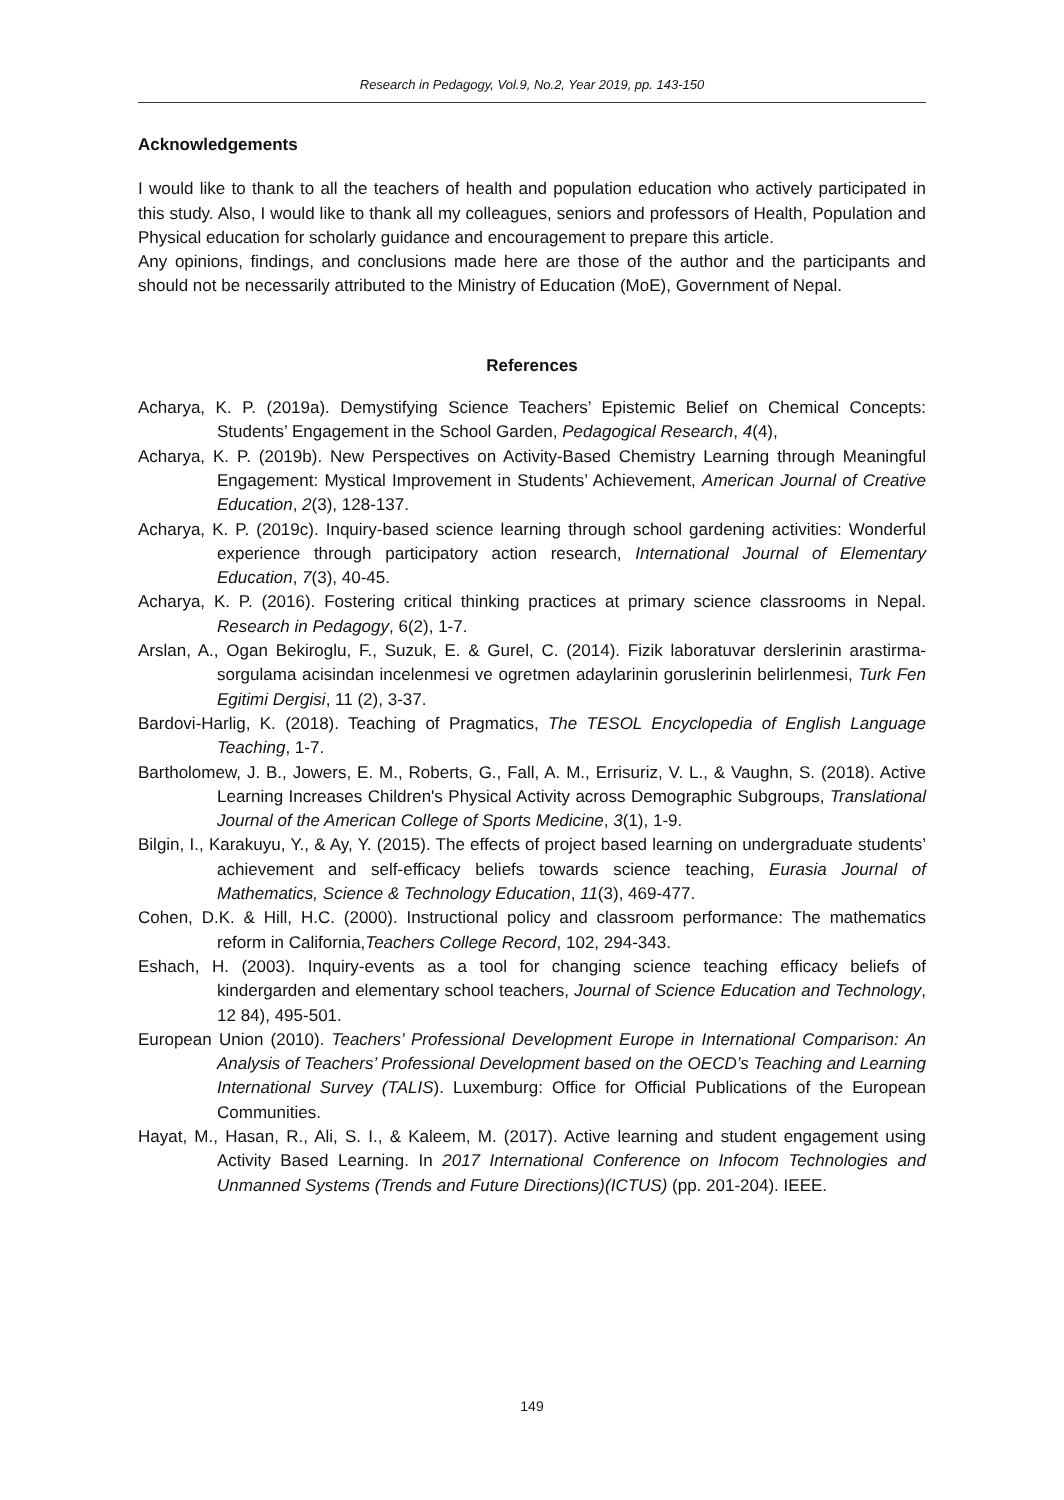Research in Pedagogy, Vol.9, No.2, Year 2019, pp. 143-150
Acknowledgements
I would like to thank to all the teachers of health and population education who actively participated in this study. Also, I would like to thank all my colleagues, seniors and professors of Health, Population and Physical education for scholarly guidance and encouragement to prepare this article.
Any opinions, findings, and conclusions made here are those of the author and the participants and should not be necessarily attributed to the Ministry of Education (MoE), Government of Nepal.
References
Acharya, K. P. (2019a). Demystifying Science Teachers’ Epistemic Belief on Chemical Concepts: Students’ Engagement in the School Garden, Pedagogical Research, 4(4),
Acharya, K. P. (2019b). New Perspectives on Activity-Based Chemistry Learning through Meaningful Engagement: Mystical Improvement in Students’ Achievement, American Journal of Creative Education, 2(3), 128-137.
Acharya, K. P. (2019c). Inquiry-based science learning through school gardening activities: Wonderful experience through participatory action research, International Journal of Elementary Education, 7(3), 40-45.
Acharya, K. P. (2016). Fostering critical thinking practices at primary science classrooms in Nepal. Research in Pedagogy, 6(2), 1-7.
Arslan, A., Ogan Bekiroglu, F., Suzuk, E. & Gurel, C. (2014). Fizik laboratuvar derslerinin arastirma-sorgulama acisindan incelenmesi ve ogretmen adaylarinin goruslerinin belirlenmesi, Turk Fen Egitimi Dergisi, 11 (2), 3-37.
Bardovi-Harlig, K. (2018). Teaching of Pragmatics, The TESOL Encyclopedia of English Language Teaching, 1-7.
Bartholomew, J. B., Jowers, E. M., Roberts, G., Fall, A. M., Errisuriz, V. L., & Vaughn, S. (2018). Active Learning Increases Children's Physical Activity across Demographic Subgroups, Translational Journal of the American College of Sports Medicine, 3(1), 1-9.
Bilgin, I., Karakuyu, Y., & Ay, Y. (2015). The effects of project based learning on undergraduate students’ achievement and self-efficacy beliefs towards science teaching, Eurasia Journal of Mathematics, Science & Technology Education, 11(3), 469-477.
Cohen, D.K. & Hill, H.C. (2000). Instructional policy and classroom performance: The mathematics reform in California,Teachers College Record, 102, 294-343.
Eshach, H. (2003). Inquiry-events as a tool for changing science teaching efficacy beliefs of kindergarden and elementary school teachers, Journal of Science Education and Technology, 12 84), 495-501.
European Union (2010). Teachers’ Professional Development Europe in International Comparison: An Analysis of Teachers’ Professional Development based on the OECD’s Teaching and Learning International Survey (TALIS). Luxemburg: Office for Official Publications of the European Communities.
Hayat, M., Hasan, R., Ali, S. I., & Kaleem, M. (2017). Active learning and student engagement using Activity Based Learning. In 2017 International Conference on Infocom Technologies and Unmanned Systems (Trends and Future Directions)(ICTUS) (pp. 201-204). IEEE.
149